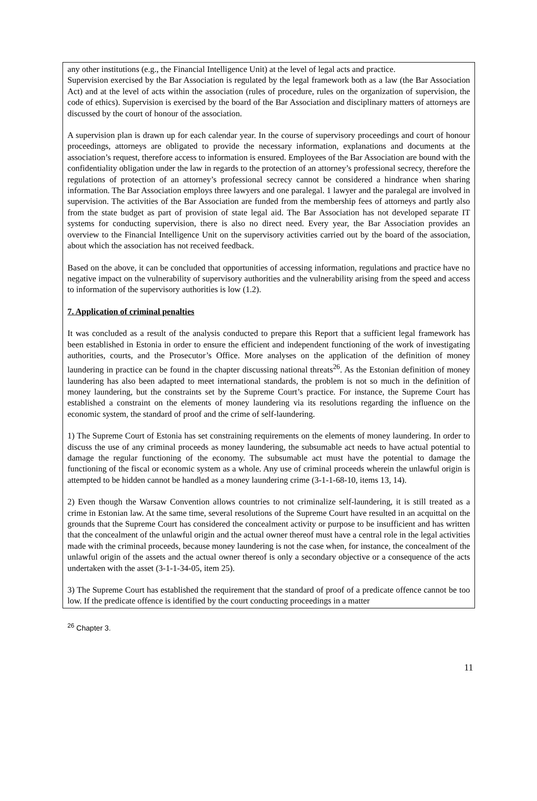any other institutions (e.g., the Financial Intelligence Unit) at the level of legal acts and practice.
Supervision exercised by the Bar Association is regulated by the legal framework both as a law (the Bar Association Act) and at the level of acts within the association (rules of procedure, rules on the organization of supervision, the code of ethics). Supervision is exercised by the board of the Bar Association and disciplinary matters of attorneys are discussed by the court of honour of the association.
A supervision plan is drawn up for each calendar year. In the course of supervisory proceedings and court of honour proceedings, attorneys are obligated to provide the necessary information, explanations and documents at the association’s request, therefore access to information is ensured. Employees of the Bar Association are bound with the confidentiality obligation under the law in regards to the protection of an attorney’s professional secrecy, therefore the regulations of protection of an attorney’s professional secrecy cannot be considered a hindrance when sharing information. The Bar Association employs three lawyers and one paralegal. 1 lawyer and the paralegal are involved in supervision. The activities of the Bar Association are funded from the membership fees of attorneys and partly also from the state budget as part of provision of state legal aid. The Bar Association has not developed separate IT systems for conducting supervision, there is also no direct need. Every year, the Bar Association provides an overview to the Financial Intelligence Unit on the supervisory activities carried out by the board of the association, about which the association has not received feedback.
Based on the above, it can be concluded that opportunities of accessing information, regulations and practice have no negative impact on the vulnerability of supervisory authorities and the vulnerability arising from the speed and access to information of the supervisory authorities is low (1.2).
7. Application of criminal penalties
It was concluded as a result of the analysis conducted to prepare this Report that a sufficient legal framework has been established in Estonia in order to ensure the efficient and independent functioning of the work of investigating authorities, courts, and the Prosecutor’s Office. More analyses on the application of the definition of money laundering in practice can be found in the chapter discussing national threats<sup>26</sup>. As the Estonian definition of money laundering has also been adapted to meet international standards, the problem is not so much in the definition of money laundering, but the constraints set by the Supreme Court’s practice. For instance, the Supreme Court has established a constraint on the elements of money laundering via its resolutions regarding the influence on the economic system, the standard of proof and the crime of self-laundering.
1) The Supreme Court of Estonia has set constraining requirements on the elements of money laundering. In order to discuss the use of any criminal proceeds as money laundering, the subsumable act needs to have actual potential to damage the regular functioning of the economy. The subsumable act must have the potential to damage the functioning of the fiscal or economic system as a whole. Any use of criminal proceeds wherein the unlawful origin is attempted to be hidden cannot be handled as a money laundering crime (3-1-1-68-10, items 13, 14).
2) Even though the Warsaw Convention allows countries to not criminalize self-laundering, it is still treated as a crime in Estonian law. At the same time, several resolutions of the Supreme Court have resulted in an acquittal on the grounds that the Supreme Court has considered the concealment activity or purpose to be insufficient and has written that the concealment of the unlawful origin and the actual owner thereof must have a central role in the legal activities made with the criminal proceeds, because money laundering is not the case when, for instance, the concealment of the unlawful origin of the assets and the actual owner thereof is only a secondary objective or a consequence of the acts undertaken with the asset (3-1-1-34-05, item 25).
3) The Supreme Court has established the requirement that the standard of proof of a predicate offence cannot be too low. If the predicate offence is identified by the court conducting proceedings in a matter
<sup>26</sup> Chapter 3.
11